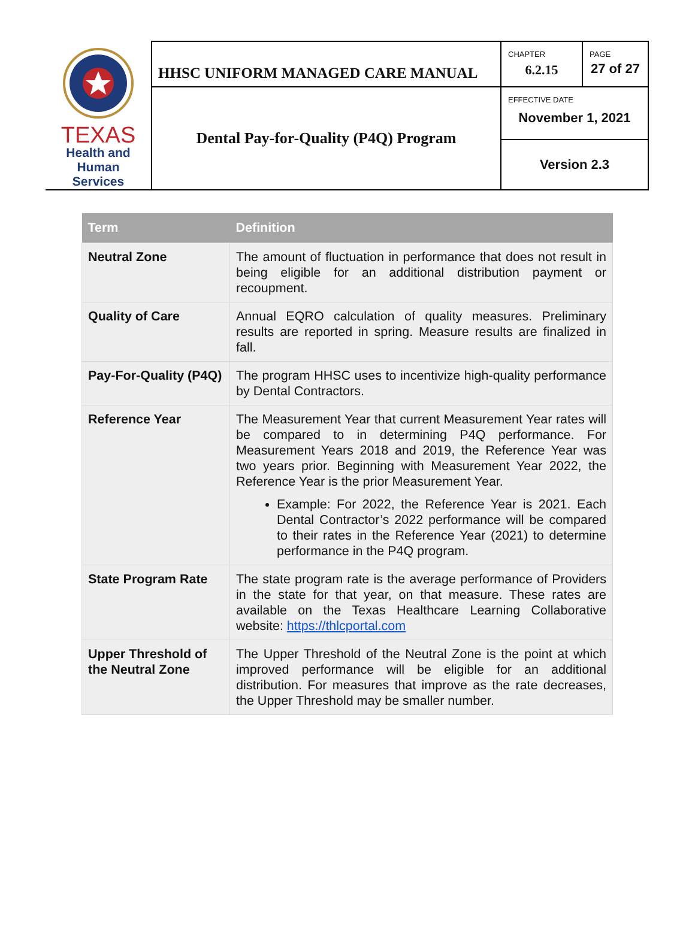| TEXAS Health and Human Services | HHSC UNIFORM MANAGED CARE MANUAL | CHAPTER 6.2.15 | PAGE 27 of 27 |
| | Dental Pay-for-Quality (P4Q) Program | EFFECTIVE DATE November 1, 2021 | |
| | | Version 2.3 | |
| Term | Definition |
| --- | --- |
| Neutral Zone | The amount of fluctuation in performance that does not result in being eligible for an additional distribution payment or recoupment. |
| Quality of Care | Annual EQRO calculation of quality measures. Preliminary results are reported in spring. Measure results are finalized in fall. |
| Pay-For-Quality (P4Q) | The program HHSC uses to incentivize high-quality performance by Dental Contractors. |
| Reference Year | The Measurement Year that current Measurement Year rates will be compared to in determining P4Q performance. For Measurement Years 2018 and 2019, the Reference Year was two years prior. Beginning with Measurement Year 2022, the Reference Year is the prior Measurement Year. Example: For 2022, the Reference Year is 2021. Each Dental Contractor’s 2022 performance will be compared to their rates in the Reference Year (2021) to determine performance in the P4Q program. |
| State Program Rate | The state program rate is the average performance of Providers in the state for that year, on that measure. These rates are available on the Texas Healthcare Learning Collaborative website: https://thlcportal.com |
| Upper Threshold of the Neutral Zone | The Upper Threshold of the Neutral Zone is the point at which improved performance will be eligible for an additional distribution. For measures that improve as the rate decreases, the Upper Threshold may be smaller number. |